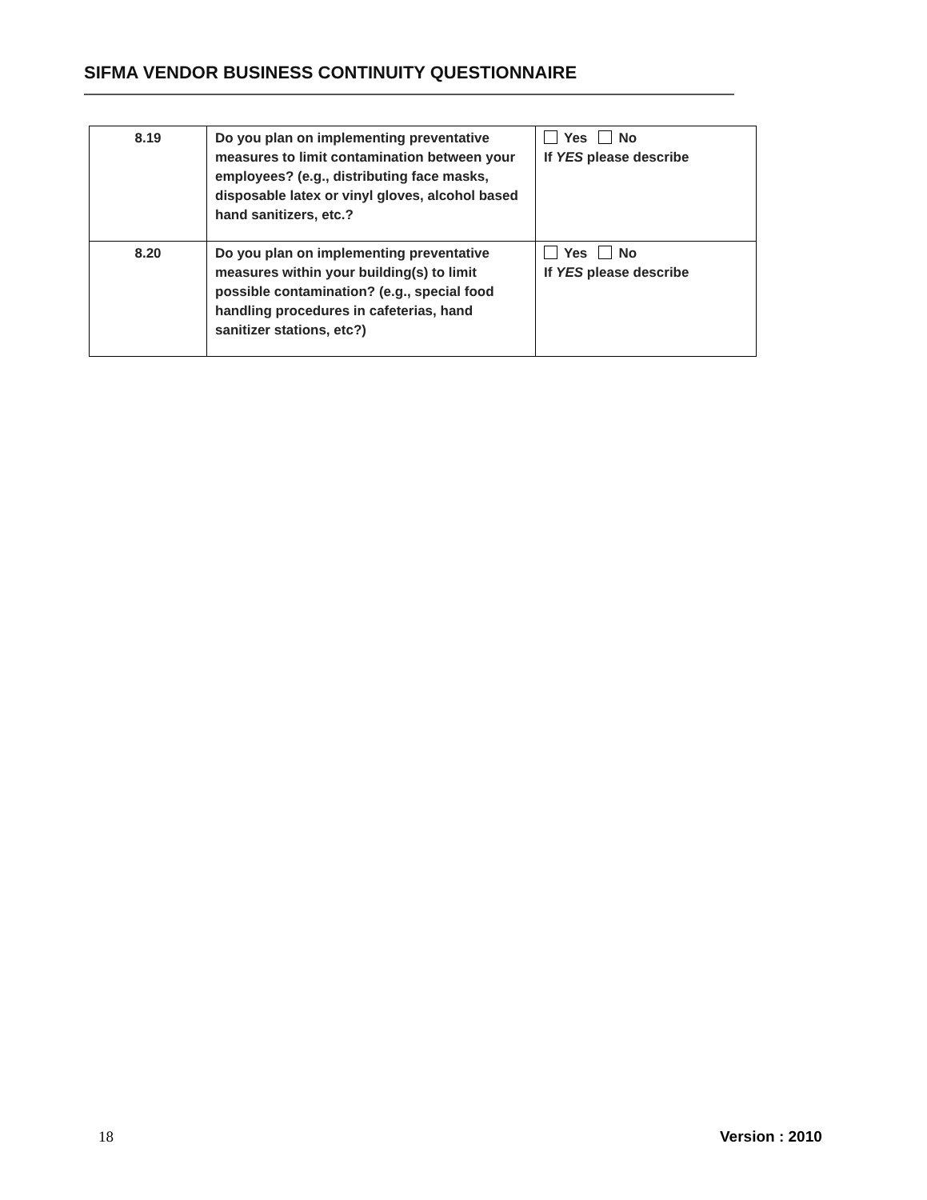SIFMA VENDOR BUSINESS CONTINUITY QUESTIONNAIRE
| 8.19 | Do you plan on implementing preventative measures to limit contamination between your employees? (e.g., distributing face masks, disposable latex or vinyl gloves, alcohol based hand sanitizers, etc.? | Yes No If YES please describe |
| 8.20 | Do you plan on implementing preventative measures within your building(s) to limit possible contamination? (e.g., special food handling procedures in cafeterias, hand sanitizer stations, etc?) | Yes No If YES please describe |
18 Version : 2010